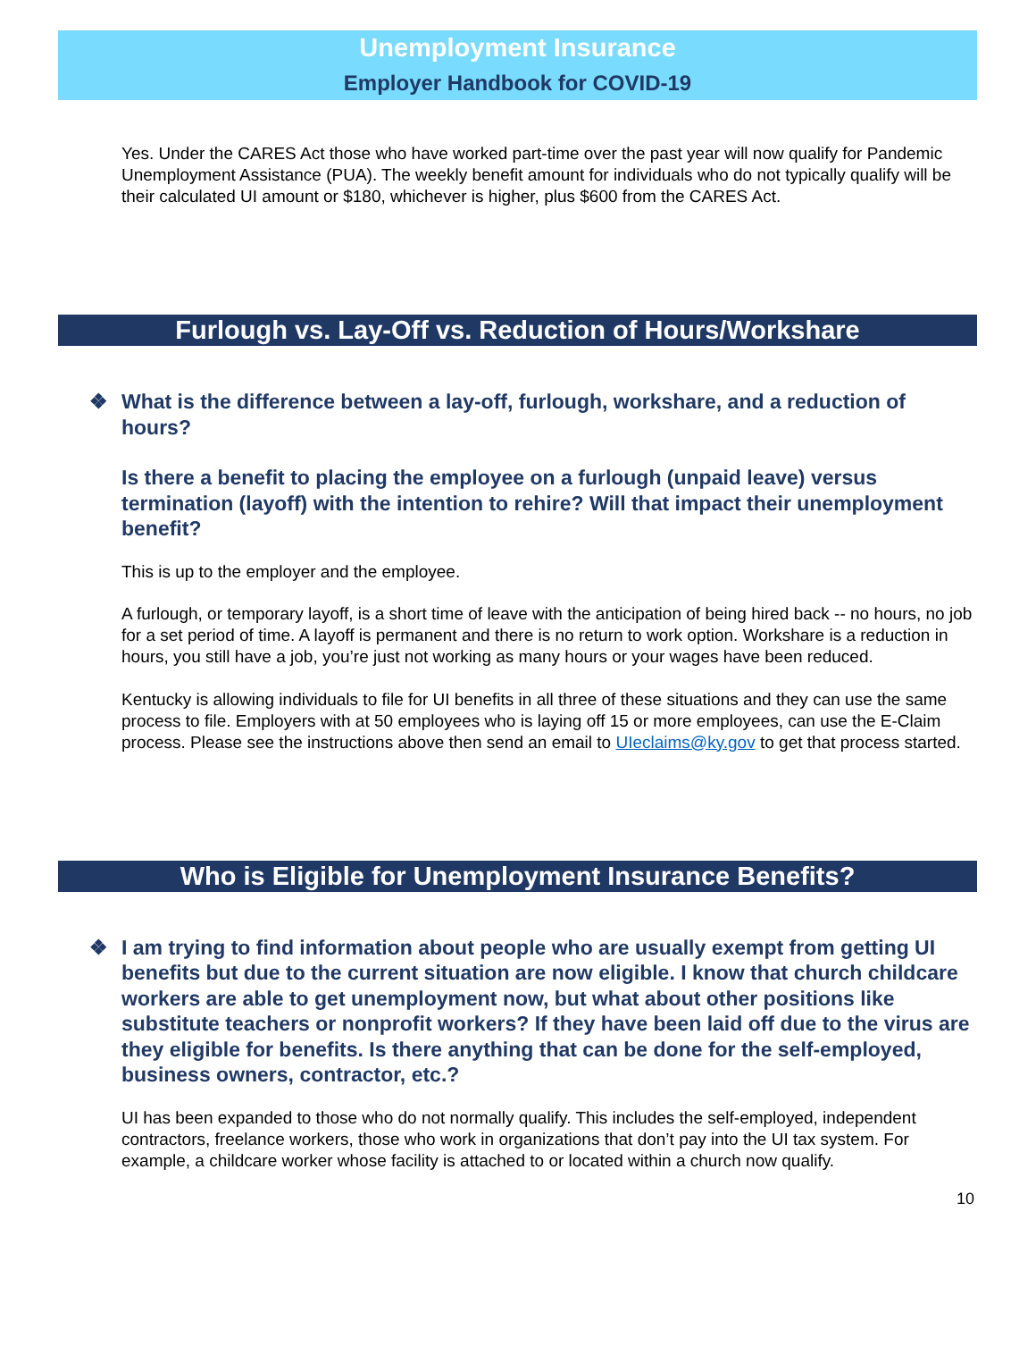Unemployment Insurance
Employer Handbook for COVID-19
Yes. Under the CARES Act those who have worked part-time over the past year will now qualify for Pandemic Unemployment Assistance (PUA). The weekly benefit amount for individuals who do not typically qualify will be their calculated UI amount or $180, whichever is higher, plus $600 from the CARES Act.
Furlough vs. Lay-Off vs. Reduction of Hours/Workshare
❖ What is the difference between a lay-off, furlough, workshare, and a reduction of hours?
Is there a benefit to placing the employee on a furlough (unpaid leave) versus termination (layoff) with the intention to rehire? Will that impact their unemployment benefit?
This is up to the employer and the employee.
A furlough, or temporary layoff, is a short time of leave with the anticipation of being hired back -- no hours, no job for a set period of time. A layoff is permanent and there is no return to work option. Workshare is a reduction in hours, you still have a job, you’re just not working as many hours or your wages have been reduced.
Kentucky is allowing individuals to file for UI benefits in all three of these situations and they can use the same process to file. Employers with at 50 employees who is laying off 15 or more employees, can use the E-Claim process. Please see the instructions above then send an email to UIeclaims@ky.gov to get that process started.
Who is Eligible for Unemployment Insurance Benefits?
❖ I am trying to find information about people who are usually exempt from getting UI benefits but due to the current situation are now eligible. I know that church childcare workers are able to get unemployment now, but what about other positions like substitute teachers or nonprofit workers? If they have been laid off due to the virus are they eligible for benefits. Is there anything that can be done for the self-employed, business owners, contractor, etc.?
UI has been expanded to those who do not normally qualify. This includes the self-employed, independent contractors, freelance workers, those who work in organizations that don’t pay into the UI tax system. For example, a childcare worker whose facility is attached to or located within a church now qualify.
10